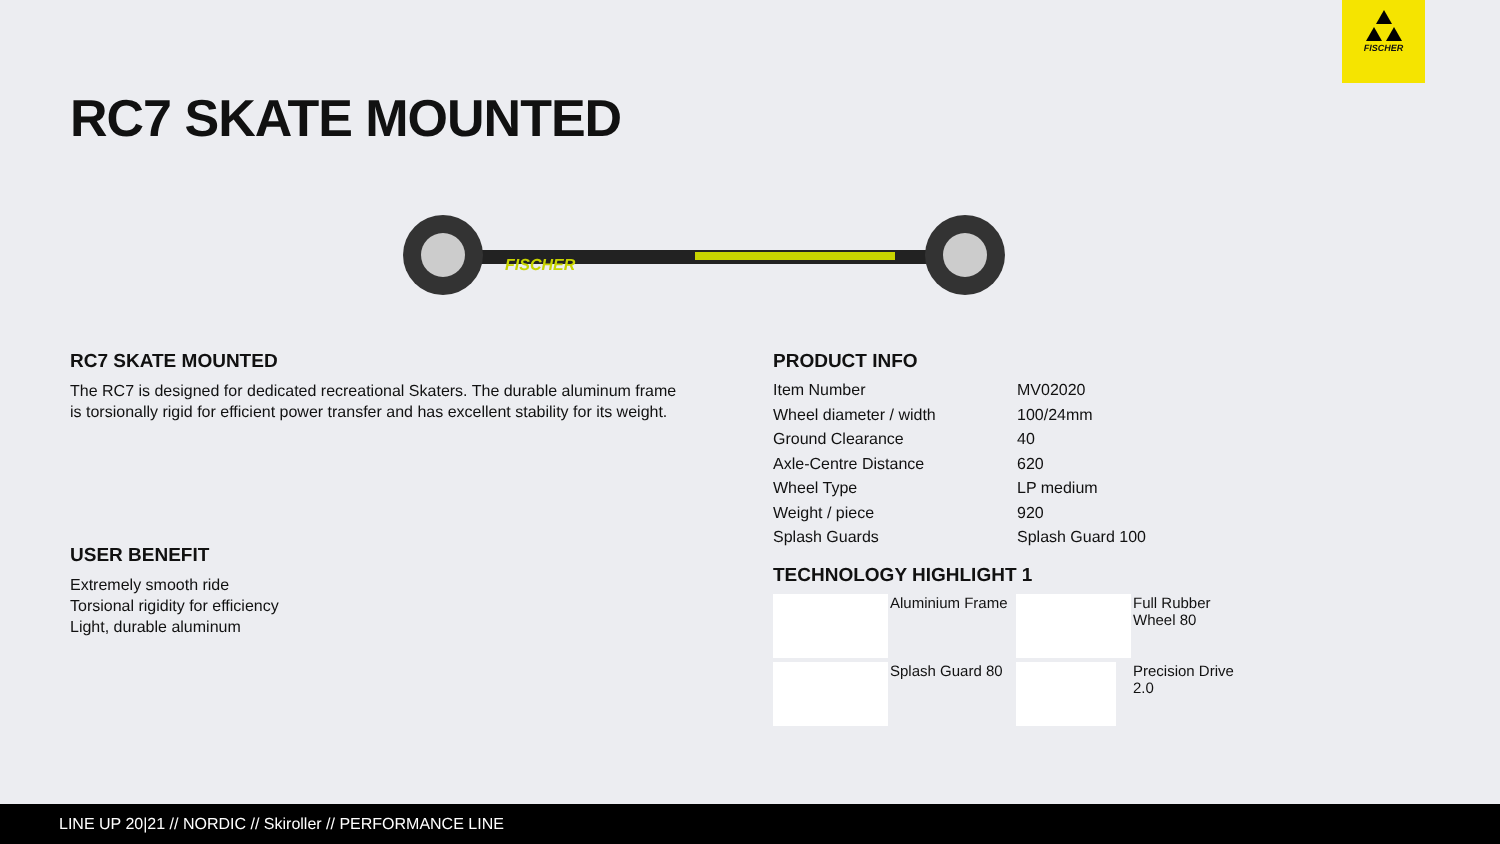FISCHER
RC7 SKATE MOUNTED
FISCHER
RC7 SKATE MOUNTED
The RC7 is designed for dedicated recreational Skaters. The durable aluminum frame is torsionally rigid for efficient power transfer and has excellent stability for its weight.
USER BENEFIT
Extremely smooth ride
Torsional rigidity for efficiency
Light, durable aluminum
PRODUCT INFO
| Item Number | MV02020 |
| Wheel diameter / width | 100/24mm |
| Ground Clearance | 40 |
| Axle-Centre Distance | 620 |
| Wheel Type | LP medium |
| Weight / piece | 920 |
| Splash Guards | Splash Guard 100 |
TECHNOLOGY HIGHLIGHT 1
Aluminium Frame
Full Rubber Wheel 80
Splash Guard 80
Precision Drive 2.0
LINE UP 20|21 // NORDIC // Skiroller // PERFORMANCE LINE